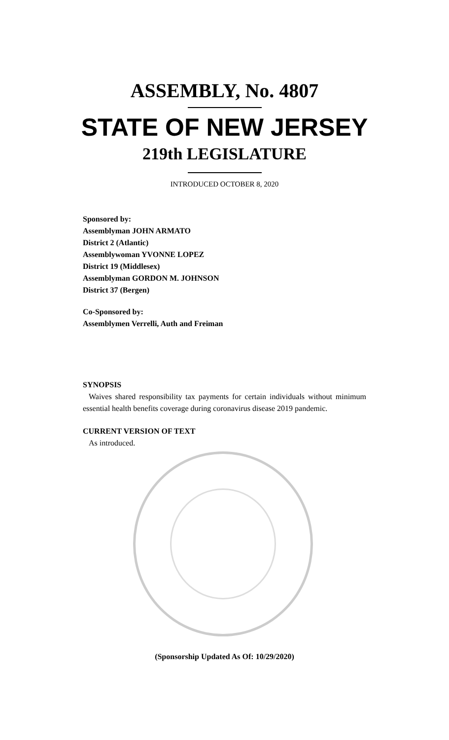ASSEMBLY, No. 4807
STATE OF NEW JERSEY
219th LEGISLATURE
INTRODUCED OCTOBER 8, 2020
Sponsored by:
Assemblyman JOHN ARMATO
District 2 (Atlantic)
Assemblywoman YVONNE LOPEZ
District 19 (Middlesex)
Assemblyman GORDON M. JOHNSON
District 37 (Bergen)
Co-Sponsored by:
Assemblymen Verrelli, Auth and Freiman
SYNOPSIS
Waives shared responsibility tax payments for certain individuals without minimum essential health benefits coverage during coronavirus disease 2019 pandemic.
CURRENT VERSION OF TEXT
As introduced.
(Sponsorship Updated As Of: 10/29/2020)